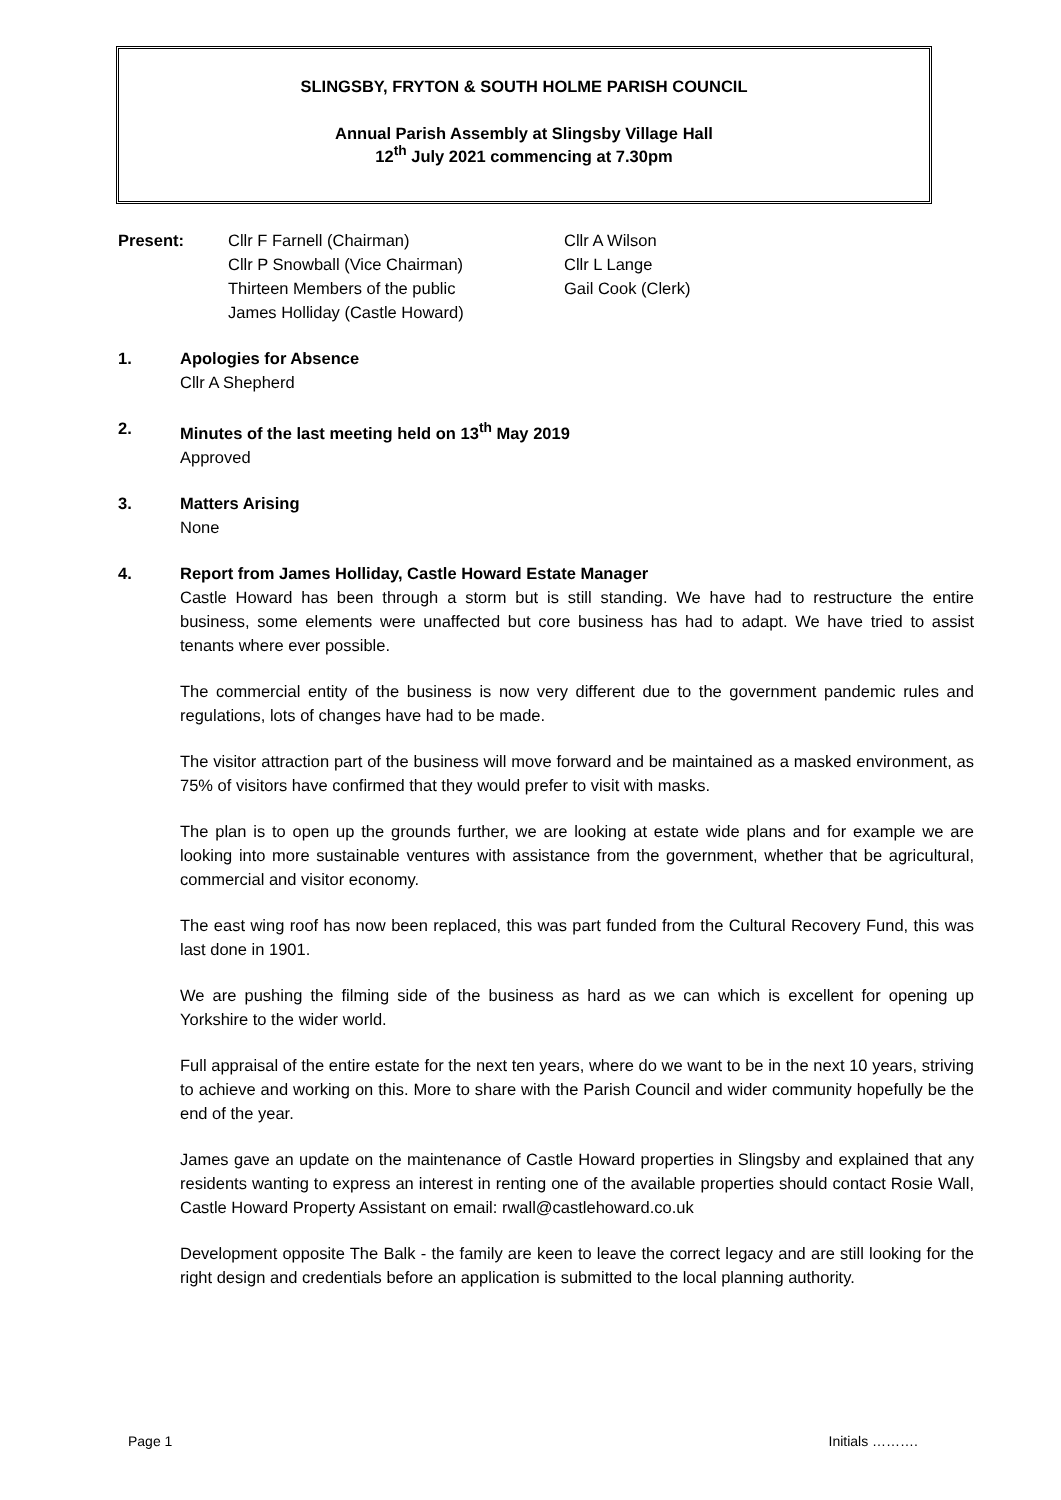SLINGSBY, FRYTON & SOUTH HOLME PARISH COUNCIL
Annual Parish Assembly at Slingsby Village Hall
12<sup>th</sup> July 2021 commencing at 7.30pm
| Present: | Cllr F Farnell (Chairman) Cllr P Snowball (Vice Chairman) Thirteen Members of the public James Holliday (Castle Howard) | Cllr A Wilson Cllr L Lange Gail Cook (Clerk) |
1. Apologies for Absence
Cllr A Shepherd
2. Minutes of the last meeting held on 13<sup>th</sup> May 2019
Approved
3. Matters Arising
None
4. Report from James Holliday, Castle Howard Estate Manager
Castle Howard has been through a storm but is still standing. We have had to restructure the entire business, some elements were unaffected but core business has had to adapt. We have tried to assist tenants where ever possible.
The commercial entity of the business is now very different due to the government pandemic rules and regulations, lots of changes have had to be made.
The visitor attraction part of the business will move forward and be maintained as a masked environment, as 75% of visitors have confirmed that they would prefer to visit with masks.
The plan is to open up the grounds further, we are looking at estate wide plans and for example we are looking into more sustainable ventures with assistance from the government, whether that be agricultural, commercial and visitor economy.
The east wing roof has now been replaced, this was part funded from the Cultural Recovery Fund, this was last done in 1901.
We are pushing the filming side of the business as hard as we can which is excellent for opening up Yorkshire to the wider world.
Full appraisal of the entire estate for the next ten years, where do we want to be in the next 10 years, striving to achieve and working on this. More to share with the Parish Council and wider community hopefully be the end of the year.
James gave an update on the maintenance of Castle Howard properties in Slingsby and explained that any residents wanting to express an interest in renting one of the available properties should contact Rosie Wall, Castle Howard Property Assistant on email: rwall@castlehoward.co.uk
Development opposite The Balk - the family are keen to leave the correct legacy and are still looking for the right design and credentials before an application is submitted to the local planning authority.
Page 1 Initials ……….